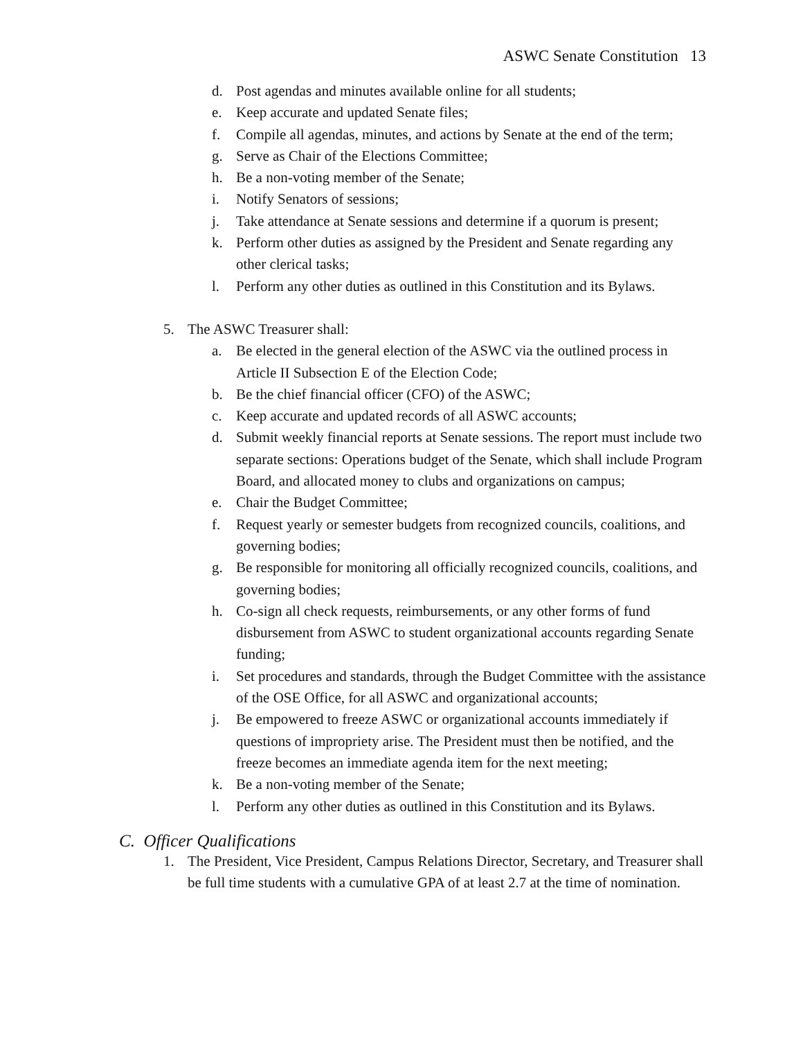ASWC Senate Constitution 13
d. Post agendas and minutes available online for all students;
e. Keep accurate and updated Senate files;
f. Compile all agendas, minutes, and actions by Senate at the end of the term;
g. Serve as Chair of the Elections Committee;
h. Be a non-voting member of the Senate;
i. Notify Senators of sessions;
j. Take attendance at Senate sessions and determine if a quorum is present;
k. Perform other duties as assigned by the President and Senate regarding any other clerical tasks;
l. Perform any other duties as outlined in this Constitution and its Bylaws.
5. The ASWC Treasurer shall:
a. Be elected in the general election of the ASWC via the outlined process in Article II Subsection E of the Election Code;
b. Be the chief financial officer (CFO) of the ASWC;
c. Keep accurate and updated records of all ASWC accounts;
d. Submit weekly financial reports at Senate sessions. The report must include two separate sections: Operations budget of the Senate, which shall include Program Board, and allocated money to clubs and organizations on campus;
e. Chair the Budget Committee;
f. Request yearly or semester budgets from recognized councils, coalitions, and governing bodies;
g. Be responsible for monitoring all officially recognized councils, coalitions, and governing bodies;
h. Co-sign all check requests, reimbursements, or any other forms of fund disbursement from ASWC to student organizational accounts regarding Senate funding;
i. Set procedures and standards, through the Budget Committee with the assistance of the OSE Office, for all ASWC and organizational accounts;
j. Be empowered to freeze ASWC or organizational accounts immediately if questions of impropriety arise. The President must then be notified, and the freeze becomes an immediate agenda item for the next meeting;
k. Be a non-voting member of the Senate;
l. Perform any other duties as outlined in this Constitution and its Bylaws.
C. Officer Qualifications
1. The President, Vice President, Campus Relations Director, Secretary, and Treasurer shall be full time students with a cumulative GPA of at least 2.7 at the time of nomination.